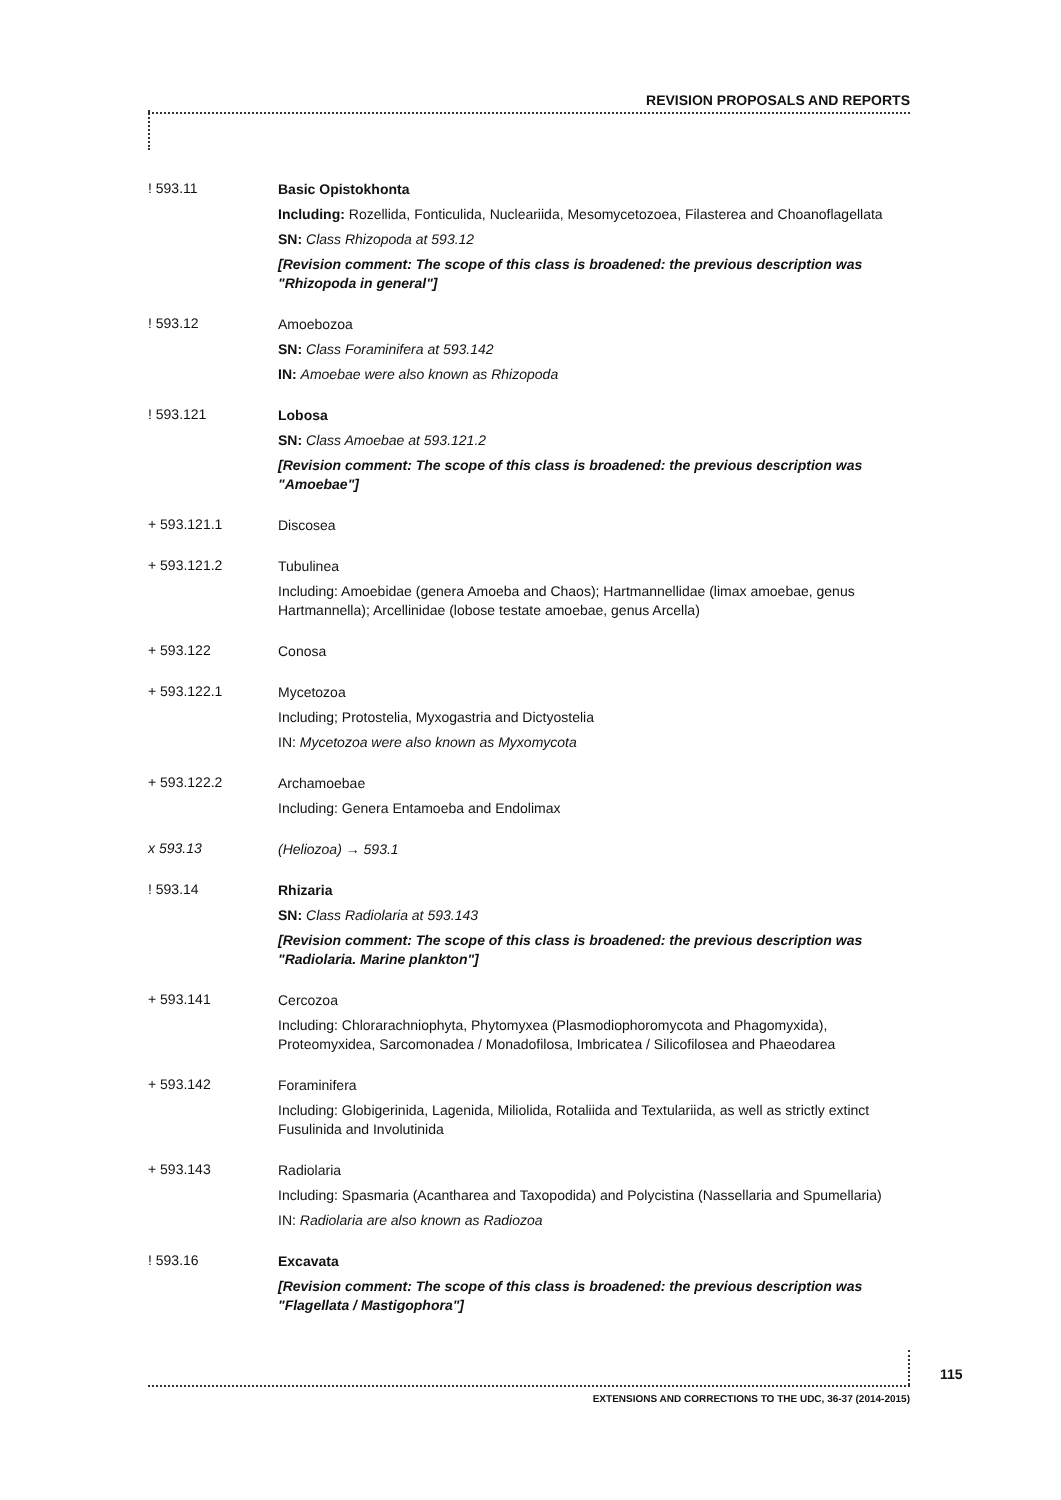REVISION PROPOSALS AND REPORTS
! 593.11
Basic Opistokhonta
Including: Rozellida, Fonticulida, Nucleariida, Mesomycetozoea, Filasterea and Choanoflagellata
SN: Class Rhizopoda at 593.12
[Revision comment: The scope of this class is broadened: the previous description was "Rhizopoda in general"]
! 593.12
Amoebozoa
SN: Class Foraminifera at 593.142
IN: Amoebae were also known as Rhizopoda
! 593.121
Lobosa
SN: Class Amoebae at 593.121.2
[Revision comment: The scope of this class is broadened: the previous description was "Amoebae"]
+ 593.121.1
Discosea
+ 593.121.2
Tubulinea
Including: Amoebidae (genera Amoeba and Chaos); Hartmannellidae (limax amoebae, genus Hartmannella); Arcellinidae (lobose testate amoebae, genus Arcella)
+ 593.122
Conosa
+ 593.122.1
Mycetozoa
Including; Protostelia, Myxogastria and Dictyostelia
IN: Mycetozoa were also known as Myxomycota
+ 593.122.2
Archamoebae
Including: Genera Entamoeba and Endolimax
x 593.13
(Heliozoa) → 593.1
! 593.14
Rhizaria
SN: Class Radiolaria at 593.143
[Revision comment: The scope of this class is broadened: the previous description was "Radiolaria. Marine plankton"]
+ 593.141
Cercozoa
Including: Chlorarachniophyta, Phytomyxea (Plasmodiophoromycota and Phagomyxida), Proteomyxidea, Sarcomonadea / Monadofilosa, Imbricatea / Silicofilosea and Phaeodarea
+ 593.142
Foraminifera
Including: Globigerinida, Lagenida, Miliolida, Rotaliida and Textulariida, as well as strictly extinct Fusulinida and Involutinida
+ 593.143
Radiolaria
Including: Spasmaria (Acantharea and Taxopodida) and Polycistina (Nassellaria and Spumellaria)
IN: Radiolaria are also known as Radiozoa
! 593.16
Excavata
[Revision comment: The scope of this class is broadened: the previous description was "Flagellata / Mastigophora"]
115
EXTENSIONS AND CORRECTIONS TO THE UDC, 36-37 (2014-2015)